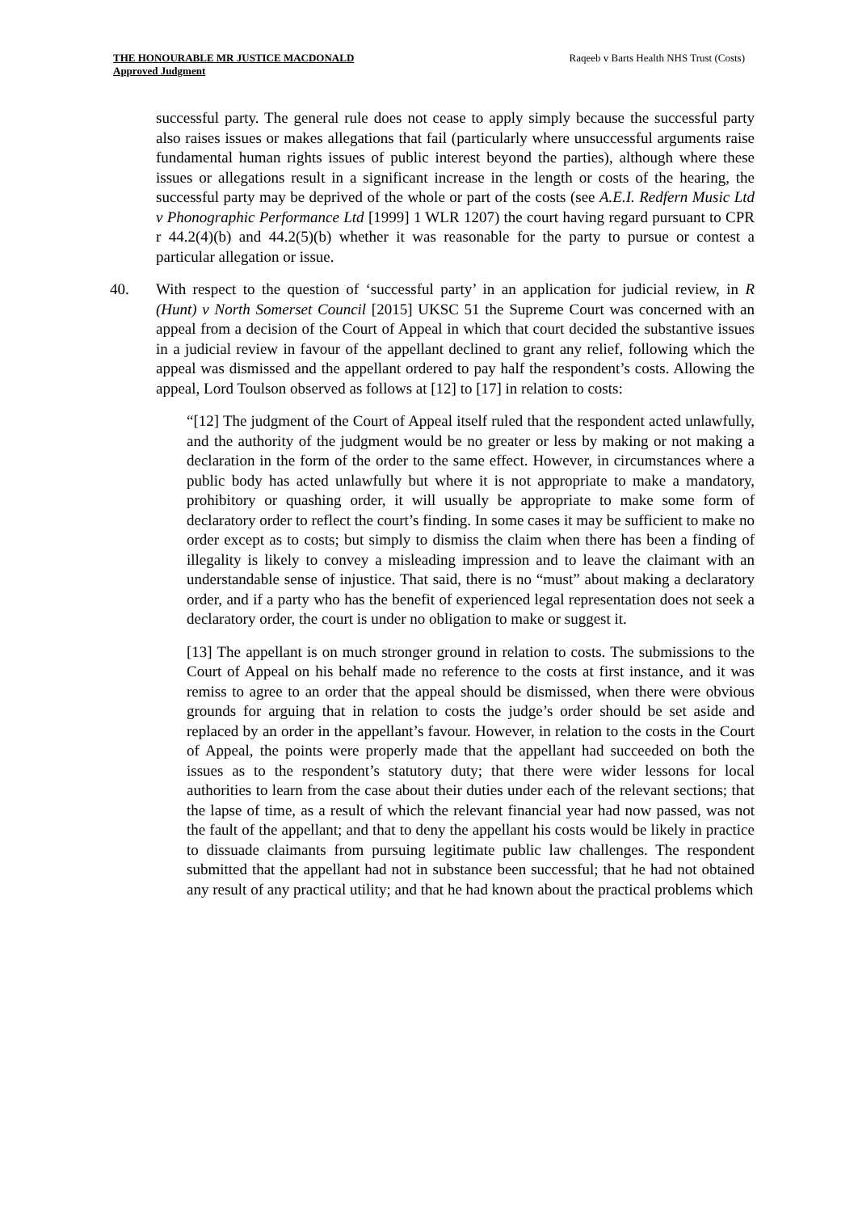THE HONOURABLE MR JUSTICE MACDONALD
Approved Judgment
Raqeeb v Barts Health NHS Trust (Costs)
successful party. The general rule does not cease to apply simply because the successful party also raises issues or makes allegations that fail (particularly where unsuccessful arguments raise fundamental human rights issues of public interest beyond the parties), although where these issues or allegations result in a significant increase in the length or costs of the hearing, the successful party may be deprived of the whole or part of the costs (see A.E.I. Redfern Music Ltd v Phonographic Performance Ltd [1999] 1 WLR 1207) the court having regard pursuant to CPR r 44.2(4)(b) and 44.2(5)(b) whether it was reasonable for the party to pursue or contest a particular allegation or issue.
40. With respect to the question of ‘successful party’ in an application for judicial review, in R (Hunt) v North Somerset Council [2015] UKSC 51 the Supreme Court was concerned with an appeal from a decision of the Court of Appeal in which that court decided the substantive issues in a judicial review in favour of the appellant declined to grant any relief, following which the appeal was dismissed and the appellant ordered to pay half the respondent’s costs. Allowing the appeal, Lord Toulson observed as follows at [12] to [17] in relation to costs:
“[12] The judgment of the Court of Appeal itself ruled that the respondent acted unlawfully, and the authority of the judgment would be no greater or less by making or not making a declaration in the form of the order to the same effect. However, in circumstances where a public body has acted unlawfully but where it is not appropriate to make a mandatory, prohibitory or quashing order, it will usually be appropriate to make some form of declaratory order to reflect the court’s finding. In some cases it may be sufficient to make no order except as to costs; but simply to dismiss the claim when there has been a finding of illegality is likely to convey a misleading impression and to leave the claimant with an understandable sense of injustice. That said, there is no “must” about making a declaratory order, and if a party who has the benefit of experienced legal representation does not seek a declaratory order, the court is under no obligation to make or suggest it.
[13] The appellant is on much stronger ground in relation to costs. The submissions to the Court of Appeal on his behalf made no reference to the costs at first instance, and it was remiss to agree to an order that the appeal should be dismissed, when there were obvious grounds for arguing that in relation to costs the judge’s order should be set aside and replaced by an order in the appellant’s favour. However, in relation to the costs in the Court of Appeal, the points were properly made that the appellant had succeeded on both the issues as to the respondent’s statutory duty; that there were wider lessons for local authorities to learn from the case about their duties under each of the relevant sections; that the lapse of time, as a result of which the relevant financial year had now passed, was not the fault of the appellant; and that to deny the appellant his costs would be likely in practice to dissuade claimants from pursuing legitimate public law challenges. The respondent submitted that the appellant had not in substance been successful; that he had not obtained any result of any practical utility; and that he had known about the practical problems which